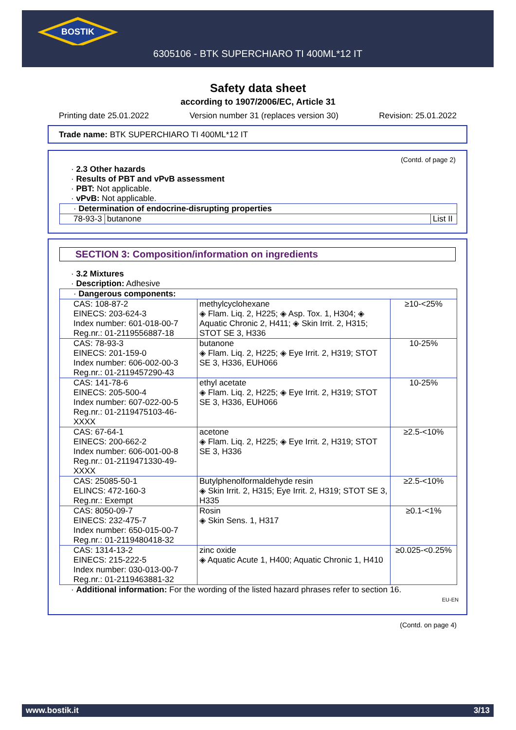BOSTIK
6305106 - BTK SUPERCHIARO TI 400ML*12 IT
Safety data sheet
according to 1907/2006/EC, Article 31
Printing date 25.01.2022 Version number 31 (replaces version 30) Revision: 25.01.2022
Trade name: BTK SUPERCHIARO TI 400ML*12 IT
(Contd. of page 2)
· 2.3 Other hazards
· Results of PBT and vPvB assessment
· PBT: Not applicable.
· vPvB: Not applicable.
| · Determination of endocrine-disrupting properties | | |
| 78-93-3 | butanone | List II |
SECTION 3: Composition/information on ingredients
· 3.2 Mixtures
· Description: Adhesive
| · Dangerous components: | | |
| CAS: 108-87-2 EINECS: 203-624-3 Index number: 601-018-00-7 Reg.nr.: 01-2119556887-18 | methylcyclohexane ◈ Flam. Liq. 2, H225; ◈ Asp. Tox. 1, H304; ◈ Aquatic Chronic 2, H411; ◈ Skin Irrit. 2, H315; STOT SE 3, H336 | ≥10-<25% |
| CAS: 78-93-3 EINECS: 201-159-0 Index number: 606-002-00-3 Reg.nr.: 01-2119457290-43 | butanone ◈ Flam. Liq. 2, H225; ◈ Eye Irrit. 2, H319; STOT SE 3, H336, EUH066 | 10-25% |
| CAS: 141-78-6 EINECS: 205-500-4 Index number: 607-022-00-5 Reg.nr.: 01-2119475103-46-XXXX | ethyl acetate ◈ Flam. Liq. 2, H225; ◈ Eye Irrit. 2, H319; STOT SE 3, H336, EUH066 | 10-25% |
| CAS: 67-64-1 EINECS: 200-662-2 Index number: 606-001-00-8 Reg.nr.: 01-2119471330-49-XXXX | acetone ◈ Flam. Liq. 2, H225; ◈ Eye Irrit. 2, H319; STOT SE 3, H336 | ≥2.5-<10% |
| CAS: 25085-50-1 ELINCS: 472-160-3 Reg.nr.: Exempt | Butylphenolformaldehyde resin ◈ Skin Irrit. 2, H315; Eye Irrit. 2, H319; STOT SE 3, H335 | ≥2.5-<10% |
| CAS: 8050-09-7 EINECS: 232-475-7 Index number: 650-015-00-7 Reg.nr.: 01-2119480418-32 | Rosin ◈ Skin Sens. 1, H317 | ≥0.1-<1% |
| CAS: 1314-13-2 EINECS: 215-222-5 Index number: 030-013-00-7 Reg.nr.: 01-2119463881-32 | zinc oxide ◈ Aquatic Acute 1, H400; Aquatic Chronic 1, H410 | ≥0.025-<0.25% |
· Additional information: For the wording of the listed hazard phrases refer to section 16.
EU-EN
(Contd. on page 4)
www.bostik.it 3/13